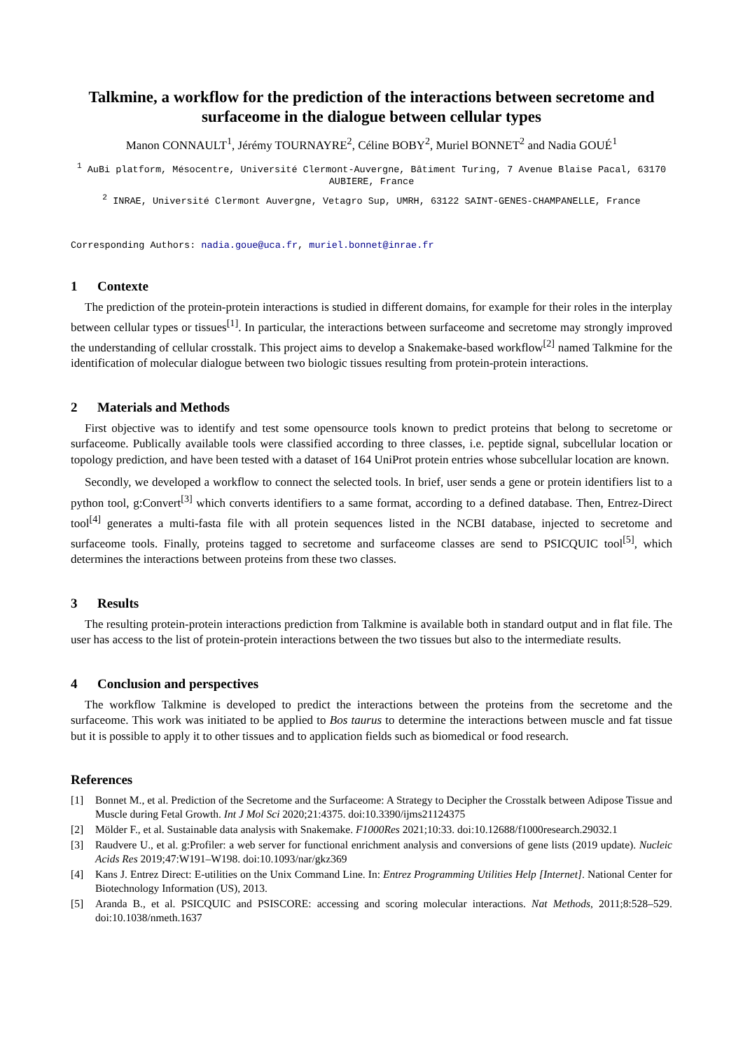Talkmine, a workflow for the prediction of the interactions between secretome and surfaceome in the dialogue between cellular types
Manon CONNAULT<sup>1</sup>, Jérémy TOURNAYRE<sup>2</sup>, Céline BOBY<sup>2</sup>, Muriel BONNET<sup>2</sup> and Nadia GOUÉ<sup>1</sup>
<sup>1</sup> AuBi platform, Mésocentre, Université Clermont-Auvergne, Bâtiment Turing, 7 Avenue Blaise Pacal, 63170 AUBIERE, France
<sup>2</sup> INRAE, Université Clermont Auvergne, Vetagro Sup, UMRH, 63122 SAINT-GENES-CHAMPANELLE, France
Corresponding Authors: nadia.goue@uca.fr, muriel.bonnet@inrae.fr
1 Contexte
The prediction of the protein-protein interactions is studied in different domains, for example for their roles in the interplay between cellular types or tissues<sup>[1]</sup>. In particular, the interactions between surfaceome and secretome may strongly improved the understanding of cellular crosstalk. This project aims to develop a Snakemake-based workflow<sup>[2]</sup> named Talkmine for the identification of molecular dialogue between two biologic tissues resulting from protein-protein interactions.
2 Materials and Methods
First objective was to identify and test some opensource tools known to predict proteins that belong to secretome or surfaceome. Publically available tools were classified according to three classes, i.e. peptide signal, subcellular location or topology prediction, and have been tested with a dataset of 164 UniProt protein entries whose subcellular location are known.
Secondly, we developed a workflow to connect the selected tools. In brief, user sends a gene or protein identifiers list to a python tool, g:Convert<sup>[3]</sup> which converts identifiers to a same format, according to a defined database. Then, Entrez-Direct tool<sup>[4]</sup> generates a multi-fasta file with all protein sequences listed in the NCBI database, injected to secretome and surfaceome tools. Finally, proteins tagged to secretome and surfaceome classes are send to PSICQUIC tool<sup>[5]</sup>, which determines the interactions between proteins from these two classes.
3 Results
The resulting protein-protein interactions prediction from Talkmine is available both in standard output and in flat file. The user has access to the list of protein-protein interactions between the two tissues but also to the intermediate results.
4 Conclusion and perspectives
The workflow Talkmine is developed to predict the interactions between the proteins from the secretome and the surfaceome. This work was initiated to be applied to Bos taurus to determine the interactions between muscle and fat tissue but it is possible to apply it to other tissues and to application fields such as biomedical or food research.
References
[1] Bonnet M., et al. Prediction of the Secretome and the Surfaceome: A Strategy to Decipher the Crosstalk between Adipose Tissue and Muscle during Fetal Growth. Int J Mol Sci 2020;21:4375. doi:10.3390/ijms21124375
[2] Mölder F., et al. Sustainable data analysis with Snakemake. F1000Res 2021;10:33. doi:10.12688/f1000research.29032.1
[3] Raudvere U., et al. g:Profiler: a web server for functional enrichment analysis and conversions of gene lists (2019 update). Nucleic Acids Res 2019;47:W191–W198. doi:10.1093/nar/gkz369
[4] Kans J. Entrez Direct: E-utilities on the Unix Command Line. In: Entrez Programming Utilities Help [Internet]. National Center for Biotechnology Information (US), 2013.
[5] Aranda B., et al. PSICQUIC and PSISCORE: accessing and scoring molecular interactions. Nat Methods, 2011;8:528–529. doi:10.1038/nmeth.1637